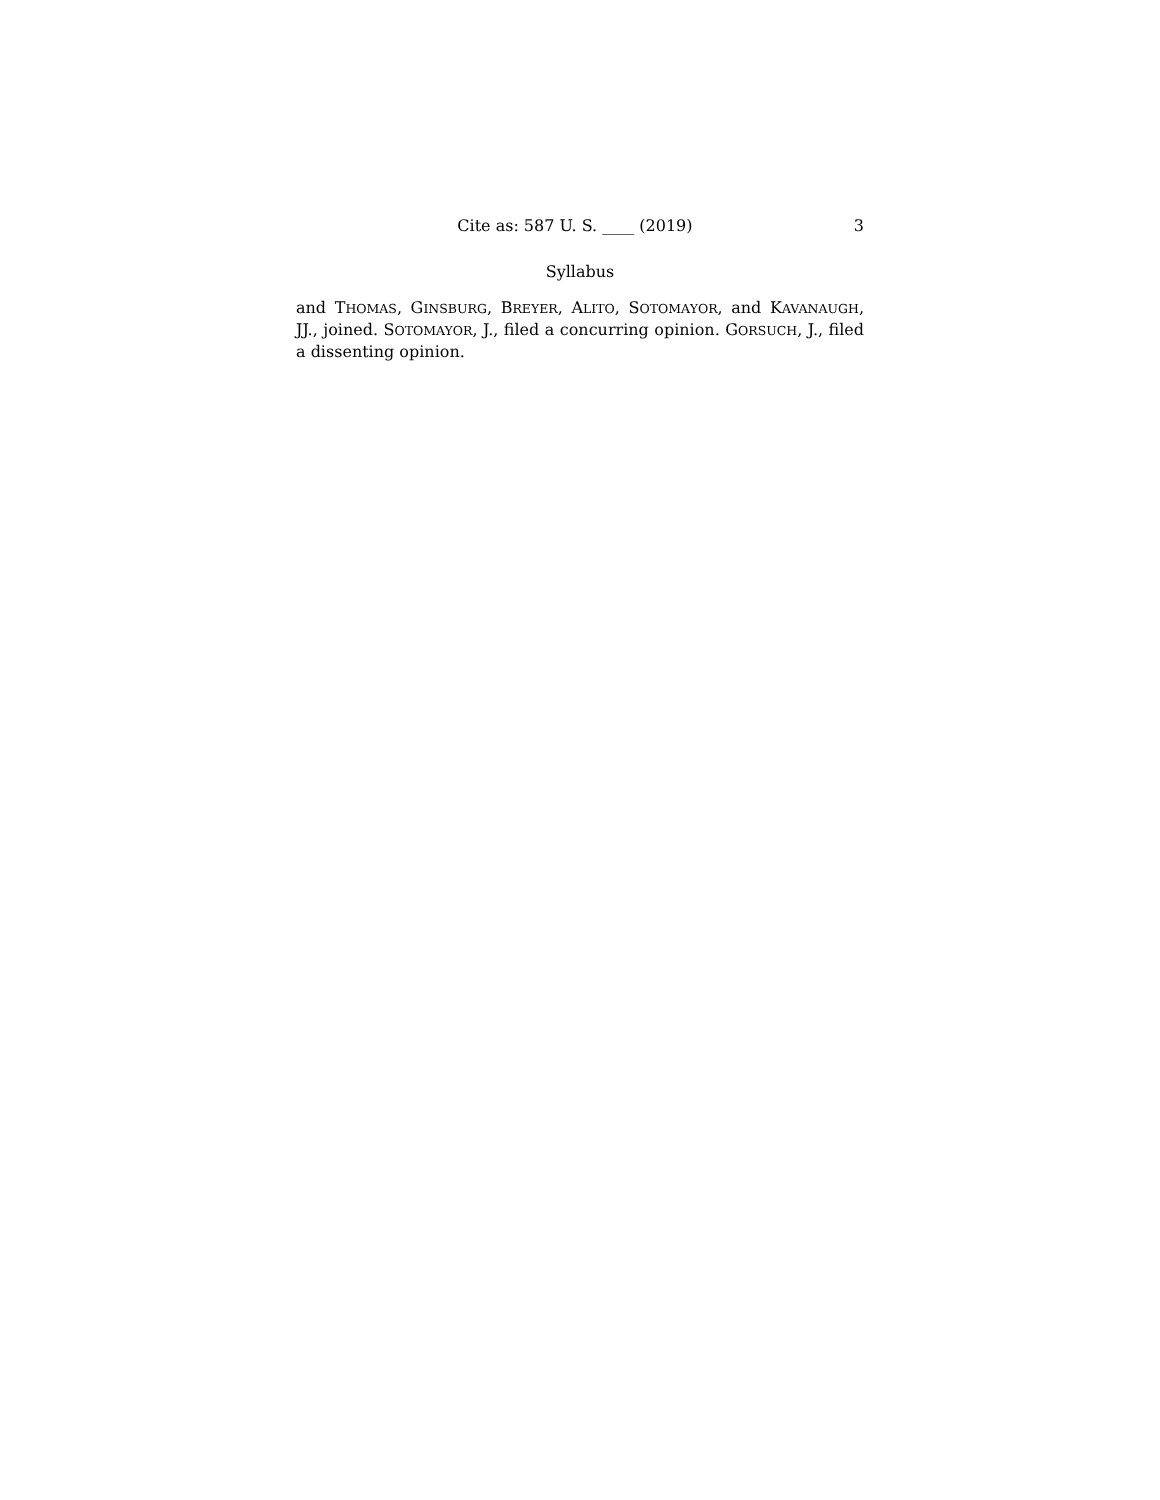Cite as: 587 U. S. ____ (2019) 3
Syllabus
and THOMAS, GINSBURG, BREYER, ALITO, SOTOMAYOR, and KAVANAUGH, JJ., joined. SOTOMAYOR, J., filed a concurring opinion. GORSUCH, J., filed a dissenting opinion.